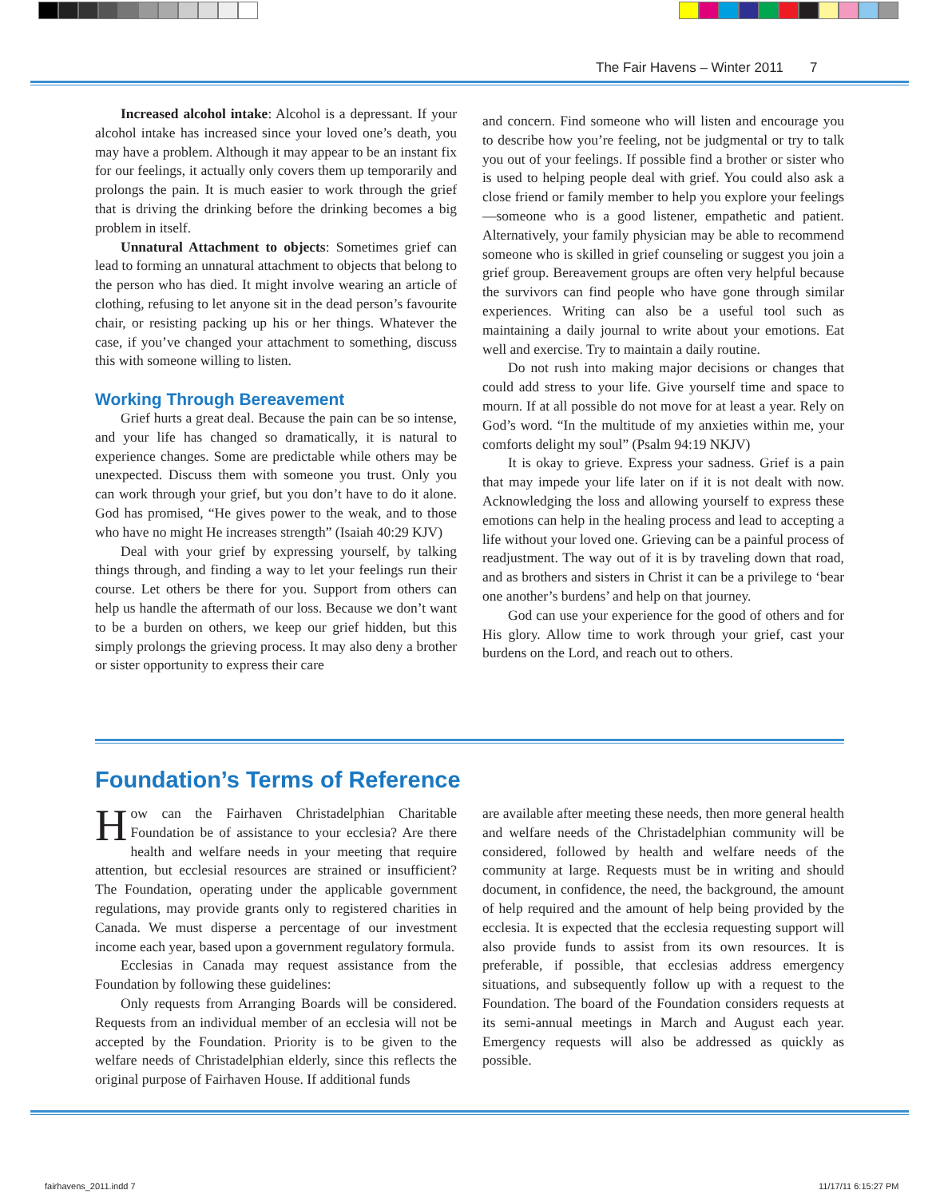The Fair Havens – Winter 2011 7
Increased alcohol intake: Alcohol is a depressant. If your alcohol intake has increased since your loved one’s death, you may have a problem. Although it may appear to be an instant fix for our feelings, it actually only covers them up temporarily and prolongs the pain. It is much easier to work through the grief that is driving the drinking before the drinking becomes a big problem in itself.
Unnatural Attachment to objects: Sometimes grief can lead to forming an unnatural attachment to objects that belong to the person who has died. It might involve wearing an article of clothing, refusing to let anyone sit in the dead person’s favourite chair, or resisting packing up his or her things. Whatever the case, if you’ve changed your attachment to something, discuss this with someone willing to listen.
Working Through Bereavement
Grief hurts a great deal. Because the pain can be so intense, and your life has changed so dramatically, it is natural to experience changes. Some are predictable while others may be unexpected. Discuss them with someone you trust. Only you can work through your grief, but you don’t have to do it alone. God has promised, “He gives power to the weak, and to those who have no might He increases strength” (Isaiah 40:29 KJV)
Deal with your grief by expressing yourself, by talking things through, and finding a way to let your feelings run their course. Let others be there for you. Support from others can help us handle the aftermath of our loss. Because we don’t want to be a burden on others, we keep our grief hidden, but this simply prolongs the grieving process. It may also deny a brother or sister opportunity to express their care
and concern. Find someone who will listen and encourage you to describe how you’re feeling, not be judgmental or try to talk you out of your feelings. If possible find a brother or sister who is used to helping people deal with grief. You could also ask a close friend or family member to help you explore your feelings—someone who is a good listener, empathetic and patient. Alternatively, your family physician may be able to recommend someone who is skilled in grief counseling or suggest you join a grief group. Bereavement groups are often very helpful because the survivors can find people who have gone through similar experiences. Writing can also be a useful tool such as maintaining a daily journal to write about your emotions. Eat well and exercise. Try to maintain a daily routine.
Do not rush into making major decisions or changes that could add stress to your life. Give yourself time and space to mourn. If at all possible do not move for at least a year. Rely on God’s word. “In the multitude of my anxieties within me, your comforts delight my soul” (Psalm 94:19 NKJV)
It is okay to grieve. Express your sadness. Grief is a pain that may impede your life later on if it is not dealt with now. Acknowledging the loss and allowing yourself to express these emotions can help in the healing process and lead to accepting a life without your loved one. Grieving can be a painful process of readjustment. The way out of it is by traveling down that road, and as brothers and sisters in Christ it can be a privilege to ‘bear one another’s burdens’ and help on that journey.
God can use your experience for the good of others and for His glory. Allow time to work through your grief, cast your burdens on the Lord, and reach out to others.
Foundation’s Terms of Reference
How can the Fairhaven Christadelphian Charitable Foundation be of assistance to your ecclesia? Are there health and welfare needs in your meeting that require attention, but ecclesial resources are strained or insufficient? The Foundation, operating under the applicable government regulations, may provide grants only to registered charities in Canada. We must disperse a percentage of our investment income each year, based upon a government regulatory formula.
Ecclesias in Canada may request assistance from the Foundation by following these guidelines:
Only requests from Arranging Boards will be considered. Requests from an individual member of an ecclesia will not be accepted by the Foundation. Priority is to be given to the welfare needs of Christadelphian elderly, since this reflects the original purpose of Fairhaven House. If additional funds
are available after meeting these needs, then more general health and welfare needs of the Christadelphian community will be considered, followed by health and welfare needs of the community at large. Requests must be in writing and should document, in confidence, the need, the background, the amount of help required and the amount of help being provided by the ecclesia. It is expected that the ecclesia requesting support will also provide funds to assist from its own resources. It is preferable, if possible, that ecclesias address emergency situations, and subsequently follow up with a request to the Foundation. The board of the Foundation considers requests at its semi-annual meetings in March and August each year. Emergency requests will also be addressed as quickly as possible.
fairhavens_2011.indd 7 11/17/11 6:15:27 PM